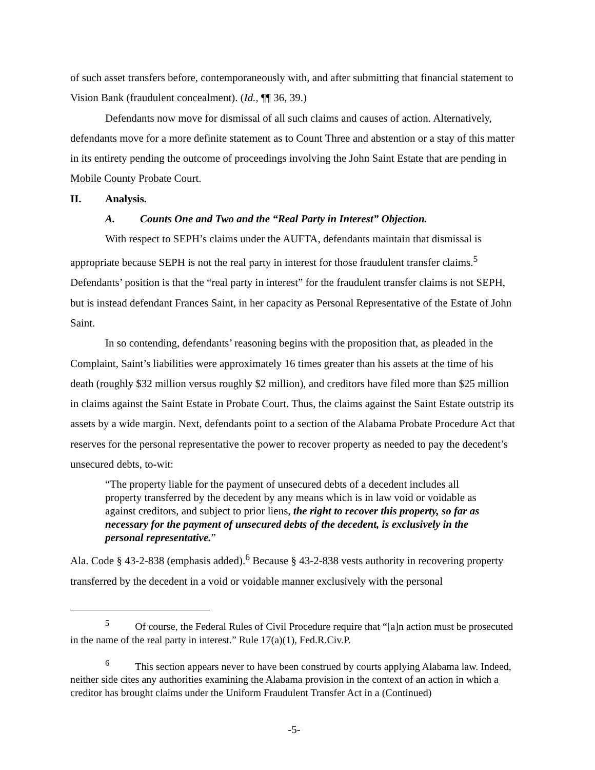of such asset transfers before, contemporaneously with, and after submitting that financial statement to Vision Bank (fraudulent concealment). (Id., ¶¶ 36, 39.)
Defendants now move for dismissal of all such claims and causes of action. Alternatively, defendants move for a more definite statement as to Count Three and abstention or a stay of this matter in its entirety pending the outcome of proceedings involving the John Saint Estate that are pending in Mobile County Probate Court.
II. Analysis.
A. Counts One and Two and the “Real Party in Interest” Objection.
With respect to SEPH’s claims under the AUFTA, defendants maintain that dismissal is appropriate because SEPH is not the real party in interest for those fraudulent transfer claims.<sup>5</sup> Defendants’ position is that the “real party in interest” for the fraudulent transfer claims is not SEPH, but is instead defendant Frances Saint, in her capacity as Personal Representative of the Estate of John Saint.
In so contending, defendants’ reasoning begins with the proposition that, as pleaded in the Complaint, Saint’s liabilities were approximately 16 times greater than his assets at the time of his death (roughly $32 million versus roughly $2 million), and creditors have filed more than $25 million in claims against the Saint Estate in Probate Court. Thus, the claims against the Saint Estate outstrip its assets by a wide margin. Next, defendants point to a section of the Alabama Probate Procedure Act that reserves for the personal representative the power to recover property as needed to pay the decedent’s unsecured debts, to-wit:
“The property liable for the payment of unsecured debts of a decedent includes all property transferred by the decedent by any means which is in law void or voidable as against creditors, and subject to prior liens, the right to recover this property, so far as necessary for the payment of unsecured debts of the decedent, is exclusively in the personal representative.”
Ala. Code § 43-2-838 (emphasis added).<sup>6</sup> Because § 43-2-838 vests authority in recovering property transferred by the decedent in a void or voidable manner exclusively with the personal
<sup>5</sup> Of course, the Federal Rules of Civil Procedure require that “[a]n action must be prosecuted in the name of the real party in interest.” Rule 17(a)(1), Fed.R.Civ.P.
<sup>6</sup> This section appears never to have been construed by courts applying Alabama law. Indeed, neither side cites any authorities examining the Alabama provision in the context of an action in which a creditor has brought claims under the Uniform Fraudulent Transfer Act in a (Continued)
-5-